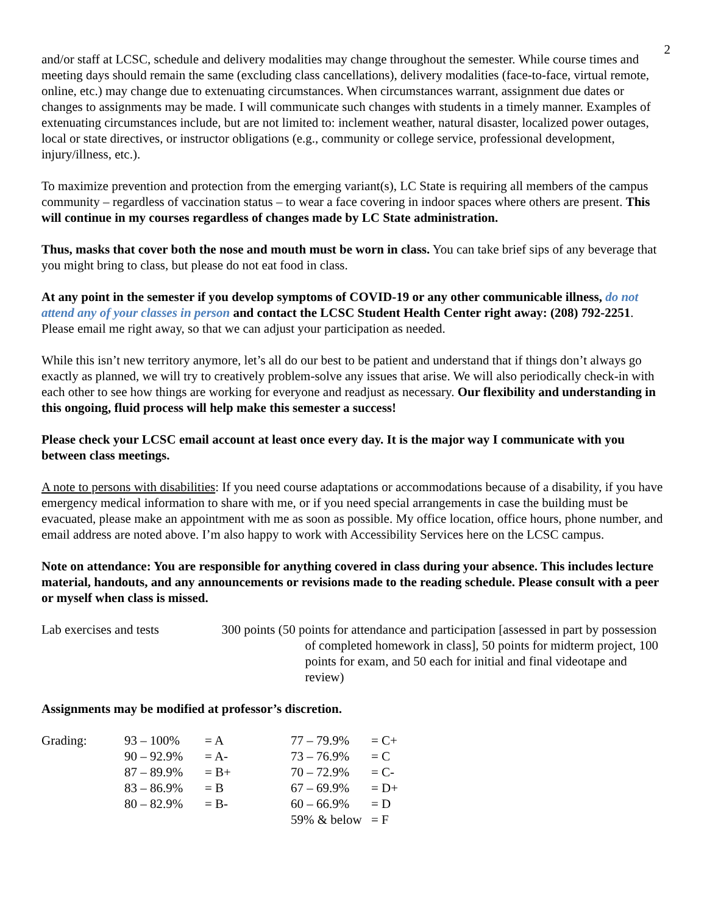2
and/or staff at LCSC, schedule and delivery modalities may change throughout the semester. While course times and meeting days should remain the same (excluding class cancellations), delivery modalities (face-to-face, virtual remote, online, etc.) may change due to extenuating circumstances. When circumstances warrant, assignment due dates or changes to assignments may be made. I will communicate such changes with students in a timely manner. Examples of extenuating circumstances include, but are not limited to: inclement weather, natural disaster, localized power outages, local or state directives, or instructor obligations (e.g., community or college service, professional development, injury/illness, etc.).
To maximize prevention and protection from the emerging variant(s), LC State is requiring all members of the campus community – regardless of vaccination status – to wear a face covering in indoor spaces where others are present. This will continue in my courses regardless of changes made by LC State administration.
Thus, masks that cover both the nose and mouth must be worn in class. You can take brief sips of any beverage that you might bring to class, but please do not eat food in class.
At any point in the semester if you develop symptoms of COVID-19 or any other communicable illness, do not attend any of your classes in person and contact the LCSC Student Health Center right away: (208) 792-2251. Please email me right away, so that we can adjust your participation as needed.
While this isn’t new territory anymore, let’s all do our best to be patient and understand that if things don’t always go exactly as planned, we will try to creatively problem-solve any issues that arise. We will also periodically check-in with each other to see how things are working for everyone and readjust as necessary. Our flexibility and understanding in this ongoing, fluid process will help make this semester a success!
Please check your LCSC email account at least once every day. It is the major way I communicate with you between class meetings.
A note to persons with disabilities: If you need course adaptations or accommodations because of a disability, if you have emergency medical information to share with me, or if you need special arrangements in case the building must be evacuated, please make an appointment with me as soon as possible. My office location, office hours, phone number, and email address are noted above. I’m also happy to work with Accessibility Services here on the LCSC campus.
Note on attendance: You are responsible for anything covered in class during your absence. This includes lecture material, handouts, and any announcements or revisions made to the reading schedule. Please consult with a peer or myself when class is missed.
Lab exercises and tests 300 points (50 points for attendance and participation [assessed in part by possession of completed homework in class], 50 points for midterm project, 100 points for exam, and 50 each for initial and final videotape and review)
Assignments may be modified at professor’s discretion.
| Grading: | 93 – 100% | = A | 77 – 79.9% | = C+ |
| | 90 – 92.9% | = A- | 73 – 76.9% | = C |
| | 87 – 89.9% | = B+ | 70 – 72.9% | = C- |
| | 83 – 86.9% | = B | 67 – 69.9% | = D+ |
| | 80 – 82.9% | = B- | 60 – 66.9% | = D |
| | | | 59% & below | = F |